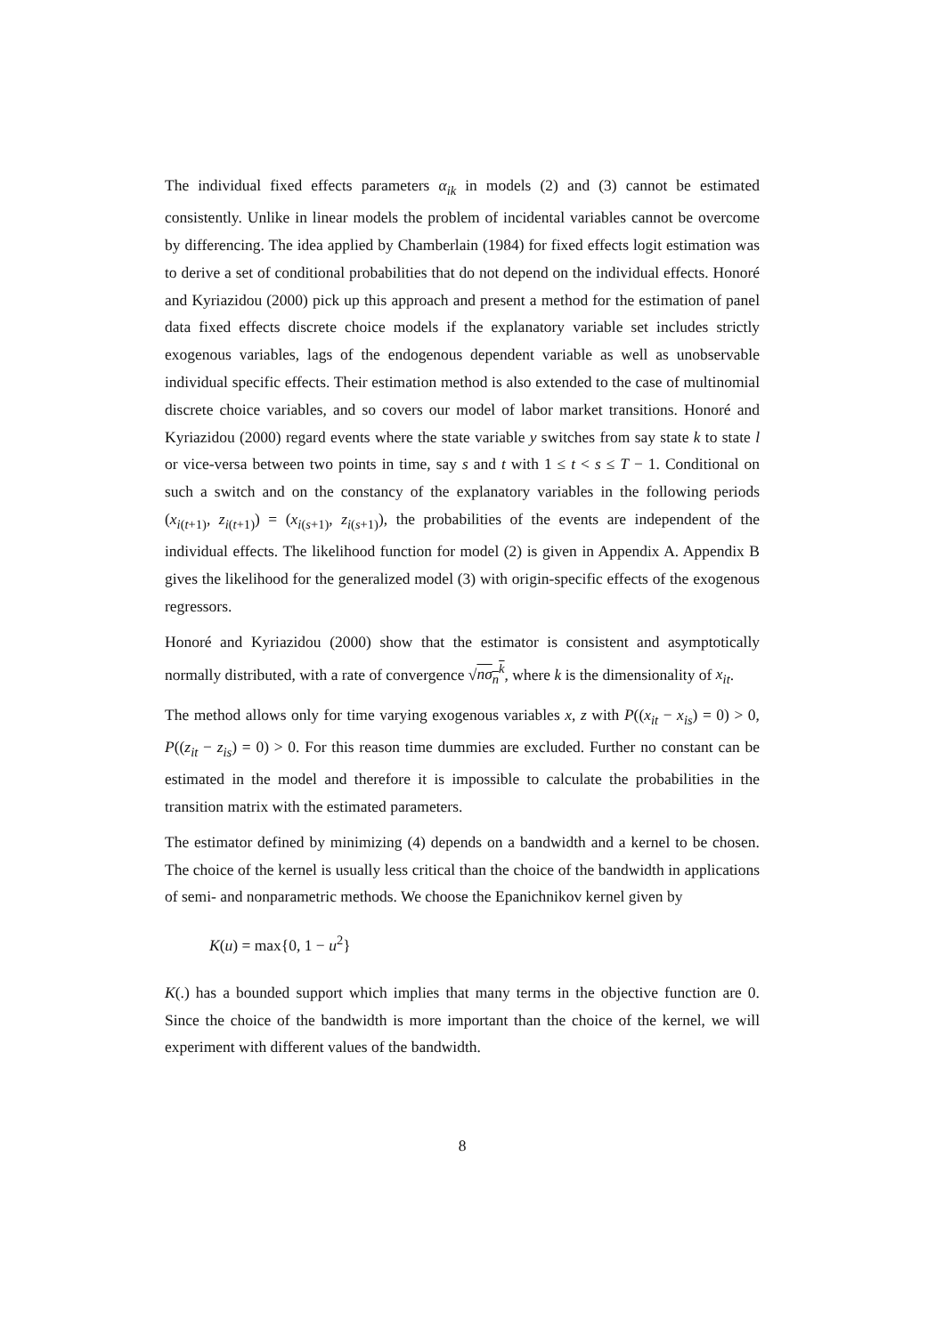The individual fixed effects parameters α<sub>ik</sub> in models (2) and (3) cannot be estimated consistently. Unlike in linear models the problem of incidental variables cannot be overcome by differencing. The idea applied by Chamberlain (1984) for fixed effects logit estimation was to derive a set of conditional probabilities that do not depend on the individual effects. Honoré and Kyriazidou (2000) pick up this approach and present a method for the estimation of panel data fixed effects discrete choice models if the explanatory variable set includes strictly exogenous variables, lags of the endogenous dependent variable as well as unobservable individual specific effects. Their estimation method is also extended to the case of multinomial discrete choice variables, and so covers our model of labor market transitions. Honoré and Kyriazidou (2000) regard events where the state variable y switches from say state k to state l or vice-versa between two points in time, say s and t with 1 ≤ t < s ≤ T − 1. Conditional on such a switch and on the constancy of the explanatory variables in the following periods (x<sub>i(t+1)</sub>, z<sub>i(t+1)</sub>) = (x<sub>i(s+1)</sub>, z<sub>i(s+1)</sub>), the probabilities of the events are independent of the individual effects. The likelihood function for model (2) is given in Appendix A. Appendix B gives the likelihood for the generalized model (3) with origin-specific effects of the exogenous regressors.
Honoré and Kyriazidou (2000) show that the estimator is consistent and asymptotically normally distributed, with a rate of convergence √nσ<sub>n</sub><sup>k</sup>, where k is the dimensionality of x<sub>it</sub>.
The method allows only for time varying exogenous variables x, z with P((x<sub>it</sub> − x<sub>is</sub>) = 0) > 0, P((z<sub>it</sub> − z<sub>is</sub>) = 0) > 0. For this reason time dummies are excluded. Further no constant can be estimated in the model and therefore it is impossible to calculate the probabilities in the transition matrix with the estimated parameters.
The estimator defined by minimizing (4) depends on a bandwidth and a kernel to be chosen. The choice of the kernel is usually less critical than the choice of the bandwidth in applications of semi- and nonparametric methods. We choose the Epanichnikov kernel given by
K(u) = max{0, 1 − u<sup>2</sup>}
K(.) has a bounded support which implies that many terms in the objective function are 0. Since the choice of the bandwidth is more important than the choice of the kernel, we will experiment with different values of the bandwidth.
8